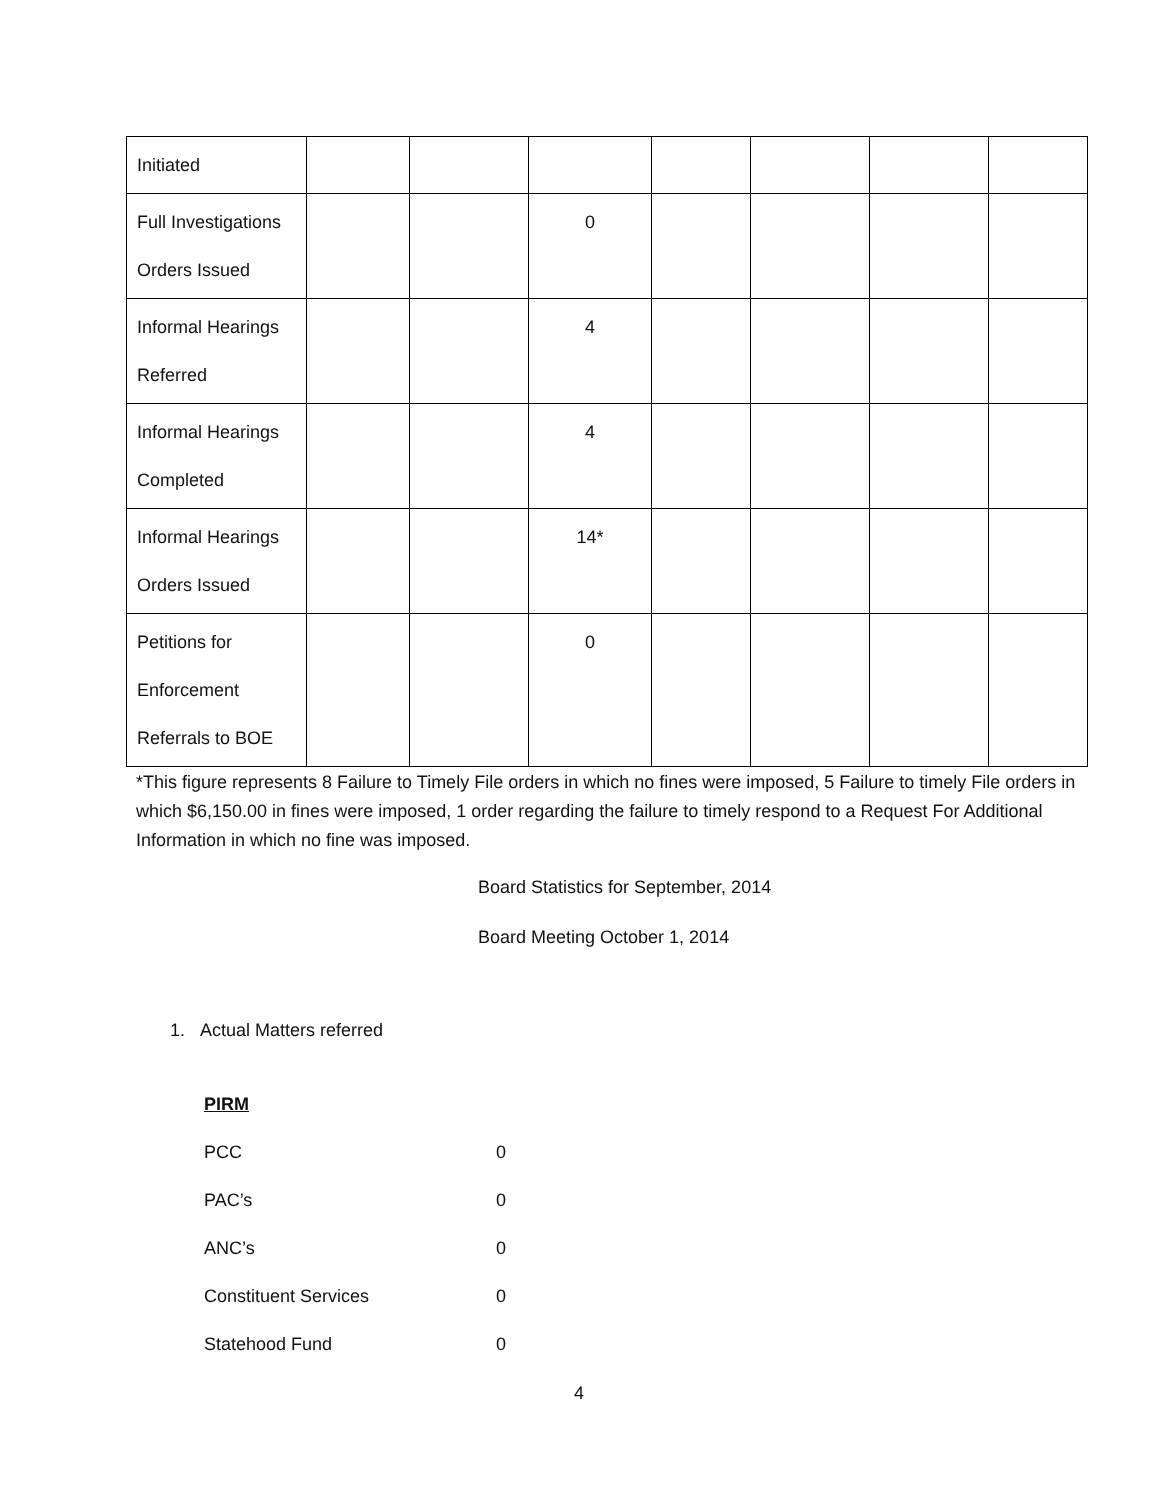| Initiated | | | | | | | |
| Full Investigations Orders Issued | | | 0 | | | | |
| Informal Hearings Referred | | | 4 | | | | |
| Informal Hearings Completed | | | 4 | | | | |
| Informal Hearings Orders Issued | | | 14* | | | | |
| Petitions for Enforcement Referrals to BOE | | | 0 | | | | |
*This figure represents 8 Failure to Timely File orders in which no fines were imposed, 5 Failure to timely File orders in which $6,150.00 in fines were imposed, 1 order regarding the failure to timely respond to a Request For Additional Information in which no fine was imposed.
Board Statistics for September, 2014
Board Meeting October 1, 2014
1. Actual Matters referred
PIRM
PCC 0
PAC’s 0
ANC’s 0
Constituent Services 0
Statehood Fund 0
4